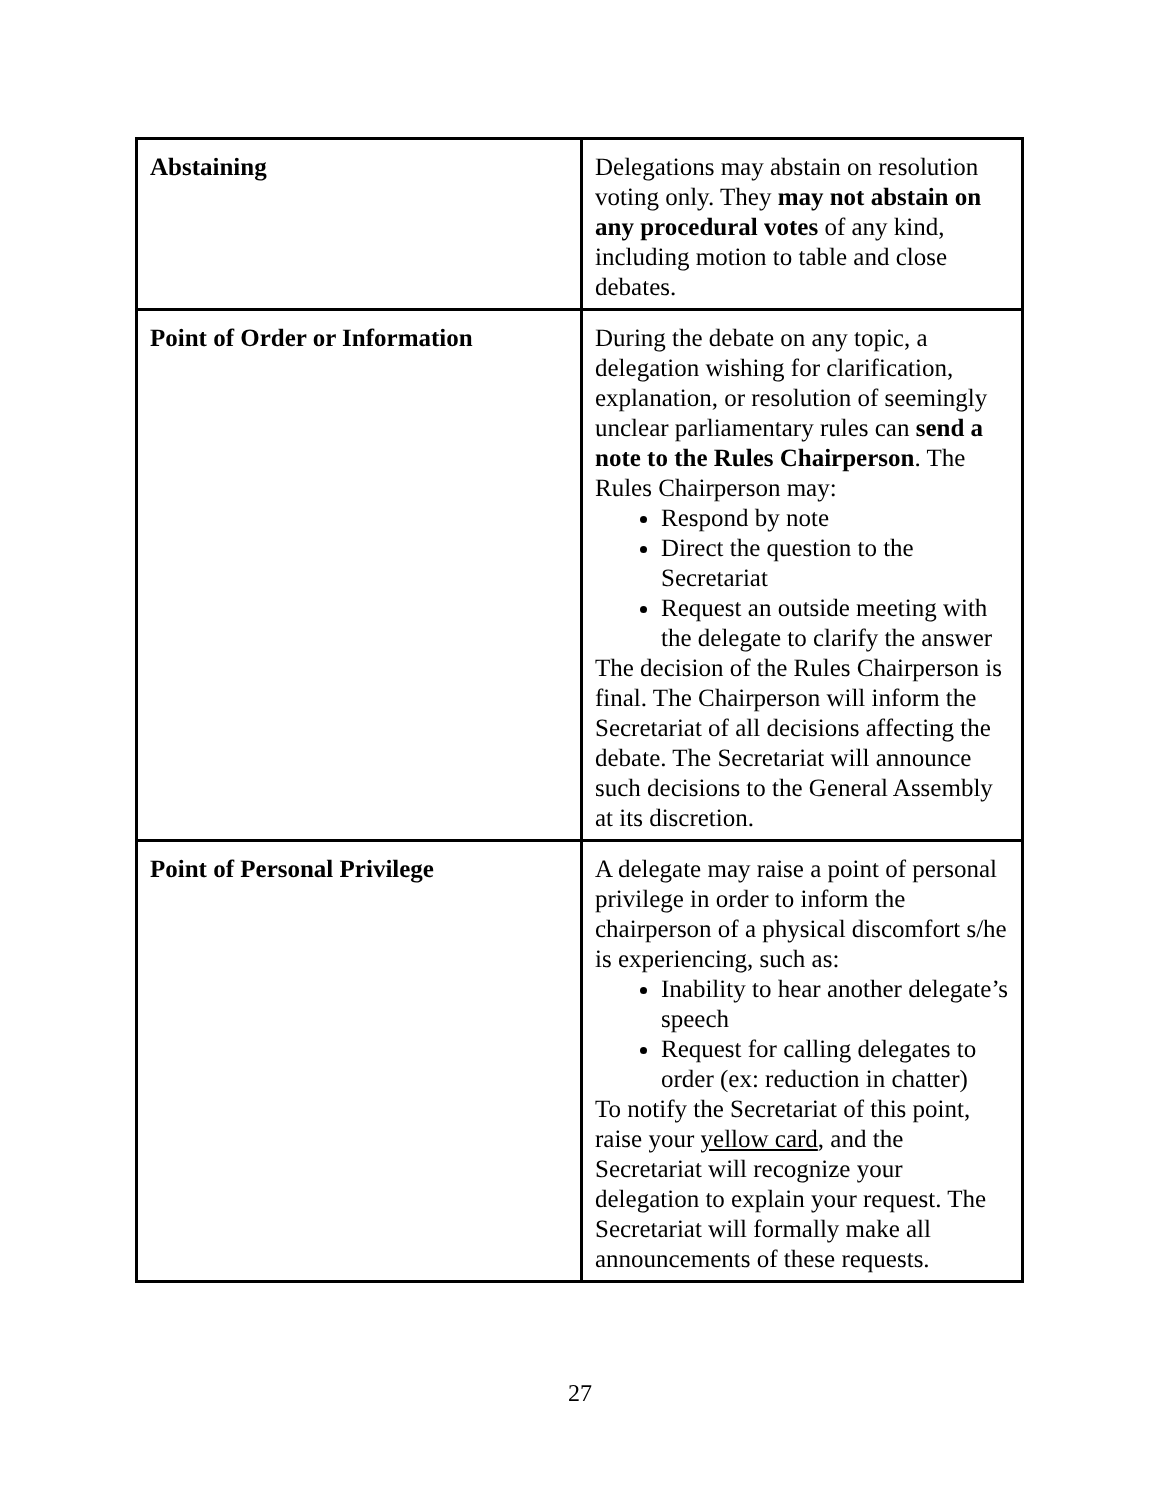| Abstaining | Delegations may abstain on resolution voting only. They may not abstain on any procedural votes of any kind, including motion to table and close debates. |
| Point of Order or Information | During the debate on any topic, a delegation wishing for clarification, explanation, or resolution of seemingly unclear parliamentary rules can send a note to the Rules Chairperson . The Rules Chairperson may: Respond by note Direct the question to the Secretariat Request an outside meeting with the delegate to clarify the answer The decision of the Rules Chairperson is final. The Chairperson will inform the Secretariat of all decisions affecting the debate. The Secretariat will announce such decisions to the General Assembly at its discretion. |
| Point of Personal Privilege | A delegate may raise a point of personal privilege in order to inform the chairperson of a physical discomfort s/he is experiencing, such as: Inability to hear another delegate’s speech Request for calling delegates to order (ex: reduction in chatter) To notify the Secretariat of this point, raise your yellow card , and the Secretariat will recognize your delegation to explain your request. The Secretariat will formally make all announcements of these requests. |
27